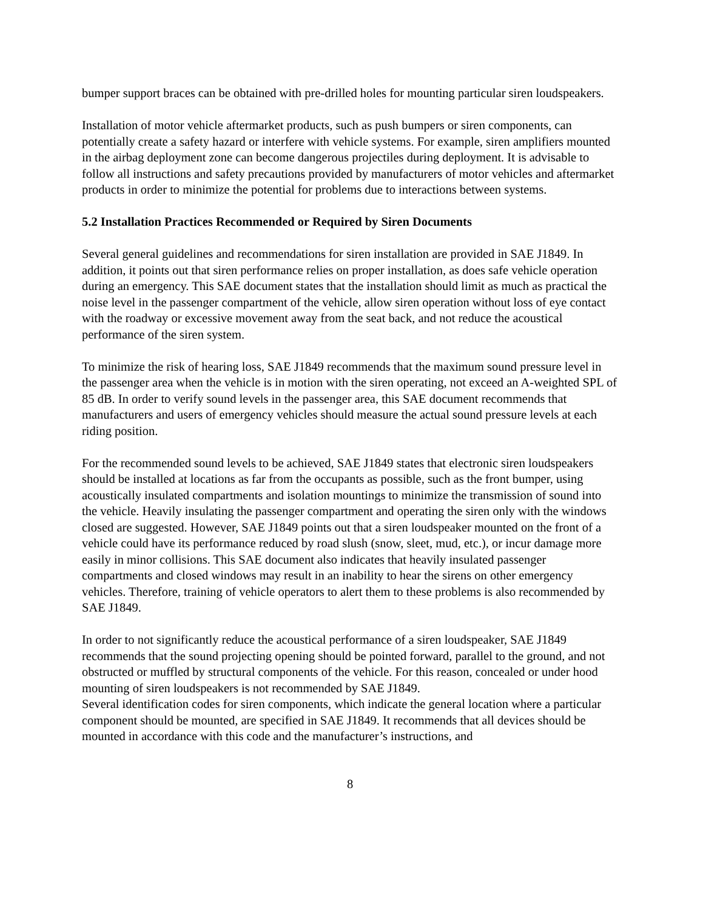bumper support braces can be obtained with pre-drilled holes for mounting particular siren loudspeakers.
Installation of motor vehicle aftermarket products, such as push bumpers or siren components, can potentially create a safety hazard or interfere with vehicle systems. For example, siren amplifiers mounted in the airbag deployment zone can become dangerous projectiles during deployment. It is advisable to follow all instructions and safety precautions provided by manufacturers of motor vehicles and aftermarket products in order to minimize the potential for problems due to interactions between systems.
5.2 Installation Practices Recommended or Required by Siren Documents
Several general guidelines and recommendations for siren installation are provided in SAE J1849. In addition, it points out that siren performance relies on proper installation, as does safe vehicle operation during an emergency. This SAE document states that the installation should limit as much as practical the noise level in the passenger compartment of the vehicle, allow siren operation without loss of eye contact with the roadway or excessive movement away from the seat back, and not reduce the acoustical performance of the siren system.
To minimize the risk of hearing loss, SAE J1849 recommends that the maximum sound pressure level in the passenger area when the vehicle is in motion with the siren operating, not exceed an A-weighted SPL of 85 dB. In order to verify sound levels in the passenger area, this SAE document recommends that manufacturers and users of emergency vehicles should measure the actual sound pressure levels at each riding position.
For the recommended sound levels to be achieved, SAE J1849 states that electronic siren loudspeakers should be installed at locations as far from the occupants as possible, such as the front bumper, using acoustically insulated compartments and isolation mountings to minimize the transmission of sound into the vehicle. Heavily insulating the passenger compartment and operating the siren only with the windows closed are suggested. However, SAE J1849 points out that a siren loudspeaker mounted on the front of a vehicle could have its performance reduced by road slush (snow, sleet, mud, etc.), or incur damage more easily in minor collisions. This SAE document also indicates that heavily insulated passenger compartments and closed windows may result in an inability to hear the sirens on other emergency vehicles. Therefore, training of vehicle operators to alert them to these problems is also recommended by SAE J1849.
In order to not significantly reduce the acoustical performance of a siren loudspeaker, SAE J1849 recommends that the sound projecting opening should be pointed forward, parallel to the ground, and not obstructed or muffled by structural components of the vehicle. For this reason, concealed or under hood mounting of siren loudspeakers is not recommended by SAE J1849.
Several identification codes for siren components, which indicate the general location where a particular component should be mounted, are specified in SAE J1849. It recommends that all devices should be mounted in accordance with this code and the manufacturer’s instructions, and
8